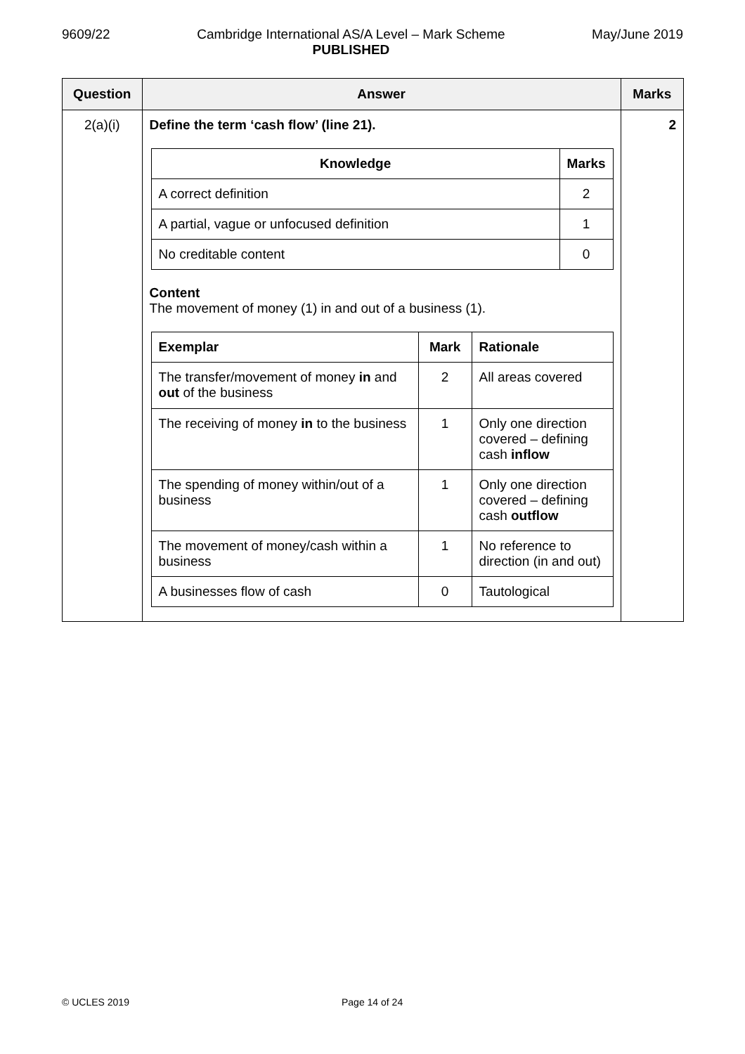9609/22 Cambridge International AS/A Level – Mark Scheme
PUBLISHED May/June 2019
| Question | Answer | Marks |
| --- | --- | --- |
| 2(a)(i) | Define the term ‘cash flow’ (line 21). / Knowledge / Marks / / --- / --- / / A correct definition / 2 / / A partial, vague or unfocused definition / 1 / / No creditable content / 0 / Content The movement of money (1) in and out of a business (1). / Exemplar / Mark / Rationale / / --- / --- / --- / / The transfer/movement of money in and out of the business / 2 / All areas covered / / The receiving of money in to the business / 1 / Only one direction covered – defining cash inflow / / The spending of money within/out of a business / 1 / Only one direction covered – defining cash outflow / / The movement of money/cash within a business / 1 / No reference to direction (in and out) / / A businesses flow of cash / 0 / Tautological / | 2 |
© UCLES 2019 Page 14 of 24